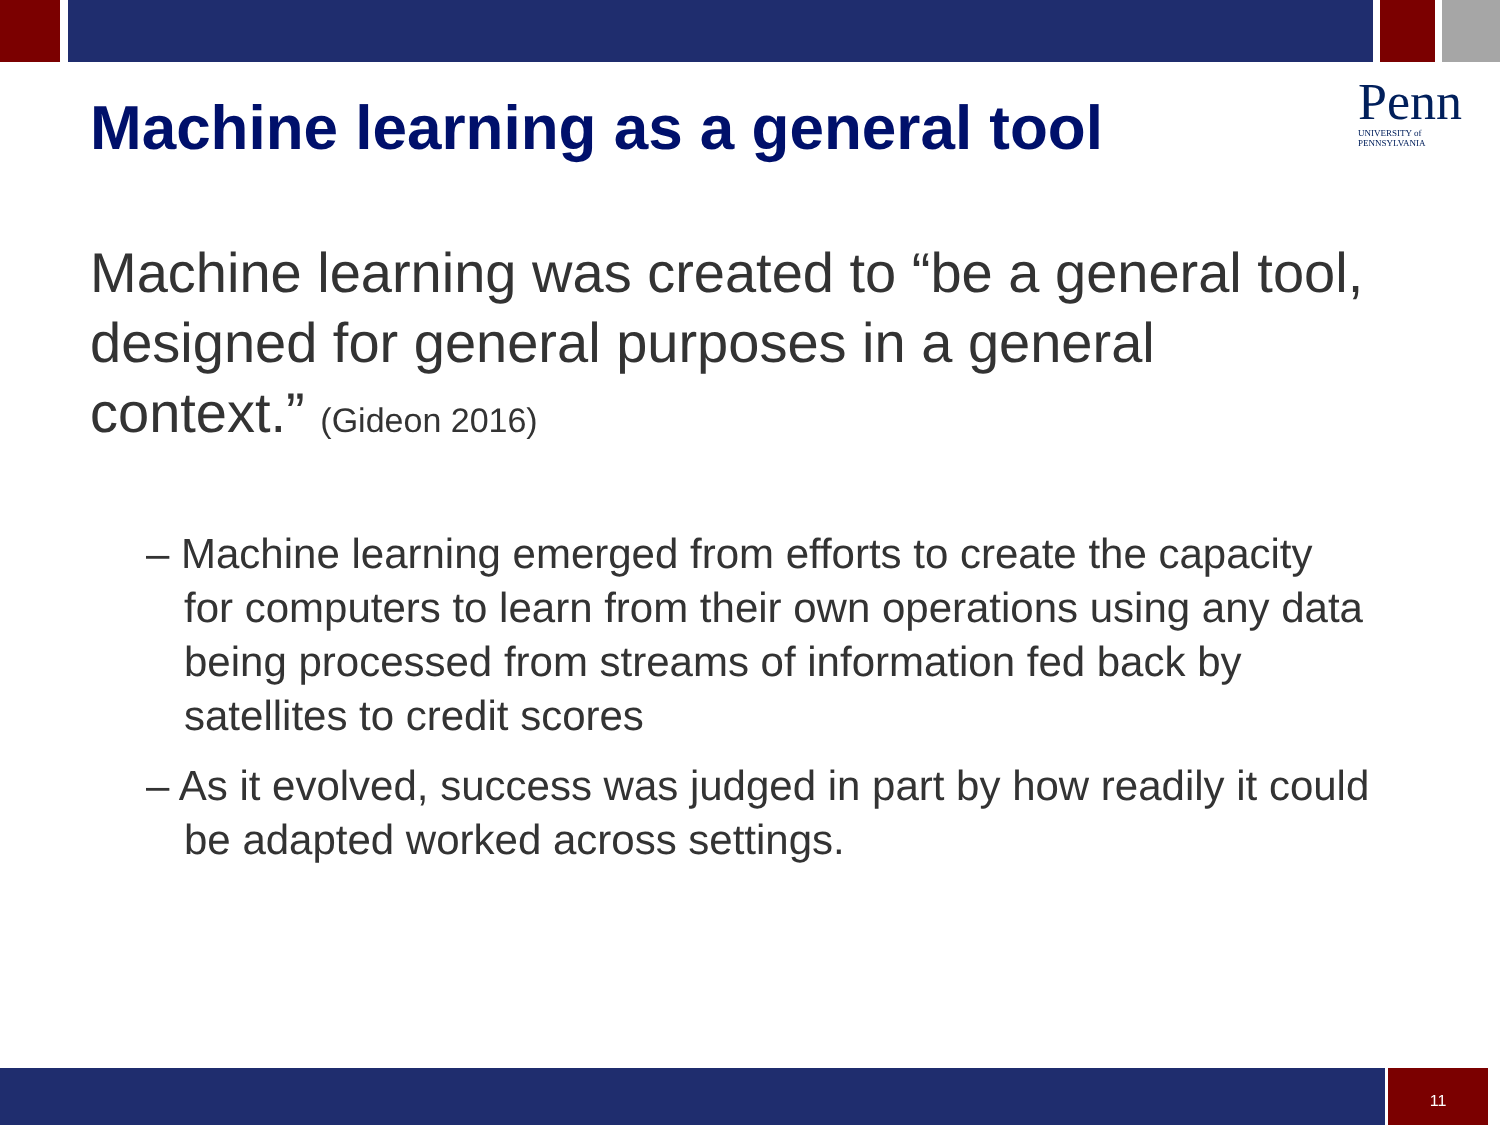Machine learning as a general tool
Penn
UNIVERSITY of PENNSYLVANIA
Machine learning was created to “be a general tool, designed for general purposes in a general context.” (Gideon 2016)
– Machine learning emerged from efforts to create the capacity for computers to learn from their own operations using any data being processed from streams of information fed back by satellites to credit scores
– As it evolved, success was judged in part by how readily it could be adapted worked across settings.
11